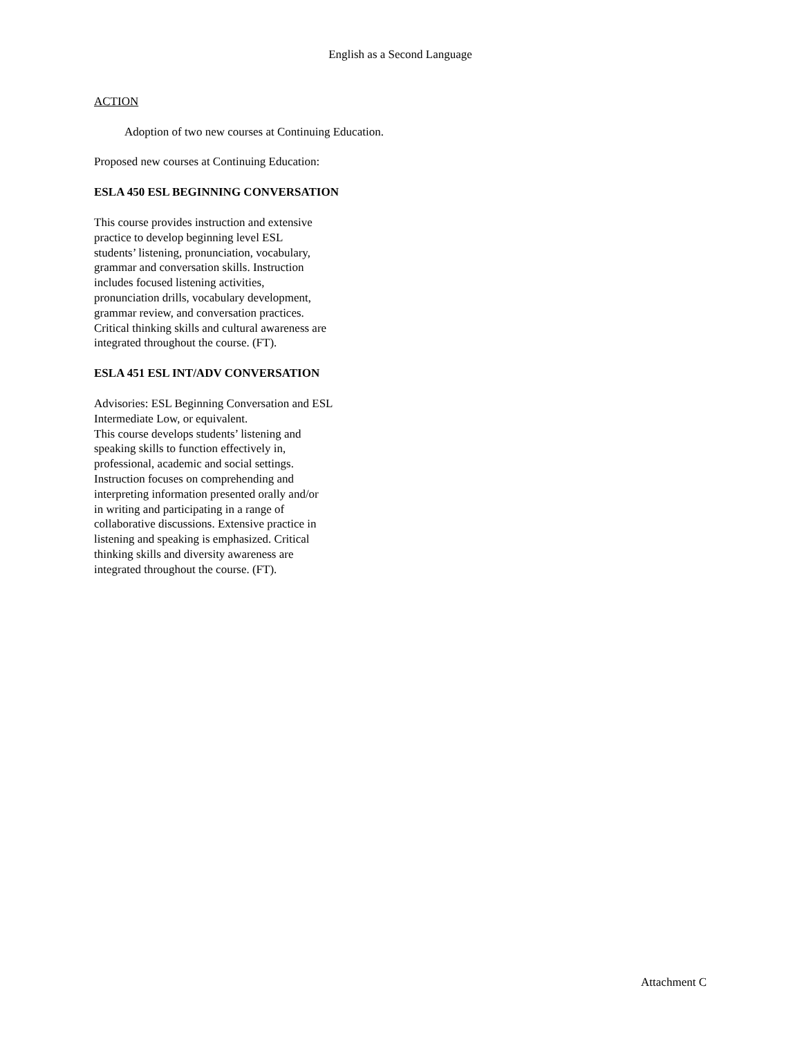English as a Second Language
ACTION
Adoption of two new courses at Continuing Education.
Proposed new courses at Continuing Education:
ESLA 450 ESL BEGINNING CONVERSATION
This course provides instruction and extensive
practice to develop beginning level ESL
students’ listening, pronunciation, vocabulary,
grammar and conversation skills. Instruction
includes focused listening activities,
pronunciation drills, vocabulary development,
grammar review, and conversation practices.
Critical thinking skills and cultural awareness are
integrated throughout the course. (FT).
ESLA 451 ESL INT/ADV CONVERSATION
Advisories: ESL Beginning Conversation and ESL
Intermediate Low, or equivalent.
This course develops students’ listening and
speaking skills to function effectively in,
professional, academic and social settings.
Instruction focuses on comprehending and
interpreting information presented orally and/or
in writing and participating in a range of
collaborative discussions. Extensive practice in
listening and speaking is emphasized. Critical
thinking skills and diversity awareness are
integrated throughout the course. (FT).
Attachment C